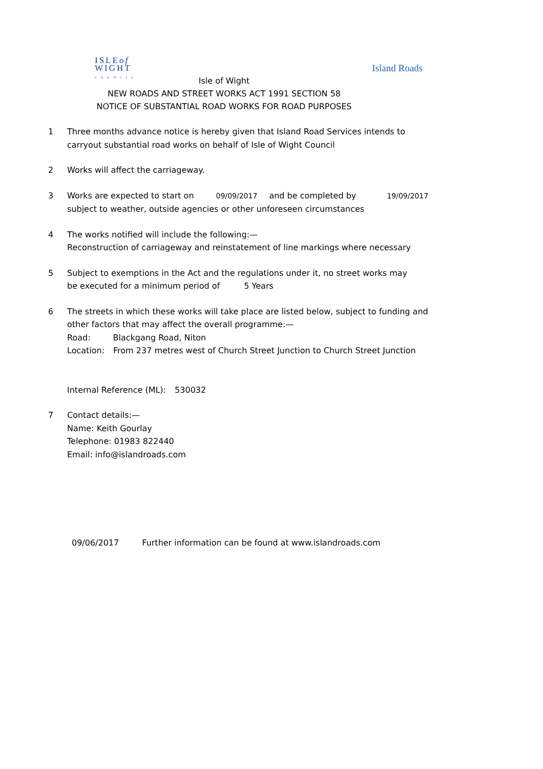ISLEof
WIGHT
COUNCIL
Island Roads
Isle of Wight
NEW ROADS AND STREET WORKS ACT 1991 SECTION 58
NOTICE OF SUBSTANTIAL ROAD WORKS FOR ROAD PURPOSES
1 Three months advance notice is hereby given that Island Road Services intends to
carryout substantial road works on behalf of Isle of Wight Council
2 Works will affect the carriageway.
3 Works are expected to start on 09/09/2017 and be completed by 19/09/2017
subject to weather, outside agencies or other unforeseen circumstances
4 The works notified will include the following:—
Reconstruction of carriageway and reinstatement of line markings where necessary
5 Subject to exemptions in the Act and the regulations under it, no street works may
be executed for a minimum period of 5 Years
6 The streets in which these works will take place are listed below, subject to funding and
other factors that may affect the overall programme:—
Road: Blackgang Road, Niton
Location: From 237 metres west of Church Street Junction to Church Street Junction
Internal Reference (ML): 530032
7 Contact details:—
Name: Keith Gourlay
Telephone: 01983 822440
Email: info@islandroads.com
09/06/2017 Further information can be found at www.islandroads.com